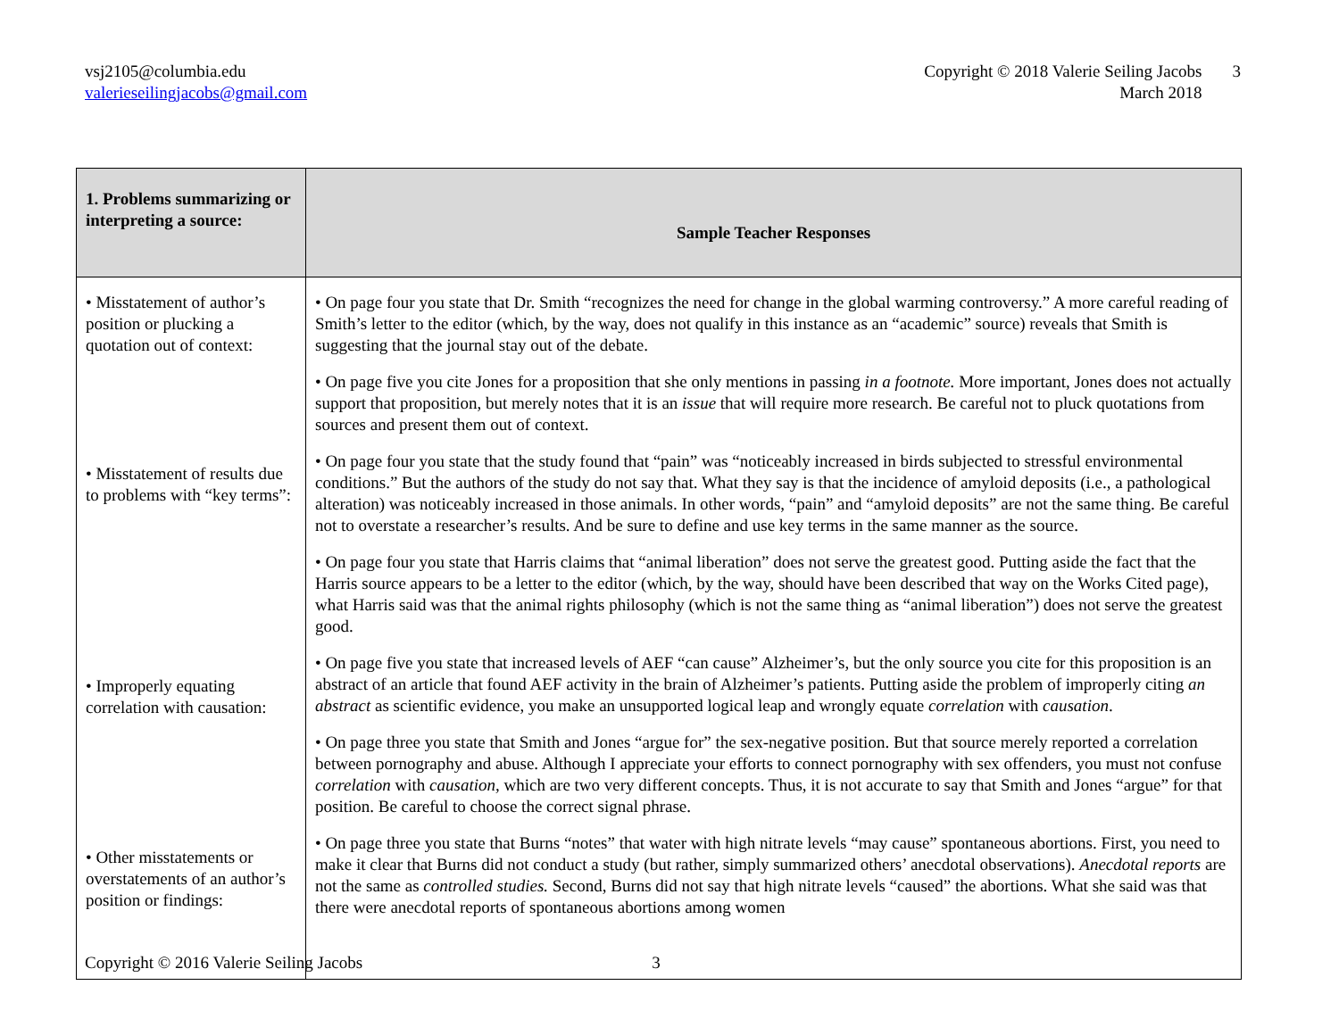vsj2105@columbia.edu
valerieseilingjacobs@gmail.com
Copyright © 2018 Valerie Seiling Jacobs
March 2018
3
| 1. Problems summarizing or interpreting a source: | Sample Teacher Responses |
| --- | --- |
| • Misstatement of author’s position or plucking a quotation out of context: • Misstatement of results due to problems with “key terms”: • Improperly equating correlation with causation: • Other misstatements or overstatements of an author’s position or findings: | • On page four you state that Dr. Smith “recognizes the need for change in the global warming controversy.” A more careful reading of Smith’s letter to the editor (which, by the way, does not qualify in this instance as an “academic” source) reveals that Smith is suggesting that the journal stay out of the debate. • On page five you cite Jones for a proposition that she only mentions in passing in a footnote. More important, Jones does not actually support that proposition, but merely notes that it is an issue that will require more research. Be careful not to pluck quotations from sources and present them out of context. • On page four you state that the study found that “pain” was “noticeably increased in birds subjected to stressful environmental conditions.” But the authors of the study do not say that. What they say is that the incidence of amyloid deposits (i.e., a pathological alteration) was noticeably increased in those animals. In other words, “pain” and “amyloid deposits” are not the same thing. Be careful not to overstate a researcher’s results. And be sure to define and use key terms in the same manner as the source. • On page four you state that Harris claims that “animal liberation” does not serve the greatest good. Putting aside the fact that the Harris source appears to be a letter to the editor (which, by the way, should have been described that way on the Works Cited page), what Harris said was that the animal rights philosophy (which is not the same thing as “animal liberation”) does not serve the greatest good. • On page five you state that increased levels of AEF “can cause” Alzheimer’s, but the only source you cite for this proposition is an abstract of an article that found AEF activity in the brain of Alzheimer’s patients. Putting aside the problem of improperly citing an abstract as scientific evidence, you make an unsupported logical leap and wrongly equate correlation with causation . • On page three you state that Smith and Jones “argue for” the sex-negative position. But that source merely reported a correlation between pornography and abuse. Although I appreciate your efforts to connect pornography with sex offenders, you must not confuse correlation with causation, which are two very different concepts. Thus, it is not accurate to say that Smith and Jones “argue” for that position. Be careful to choose the correct signal phrase. • On page three you state that Burns “notes” that water with high nitrate levels “may cause” spontaneous abortions. First, you need to make it clear that Burns did not conduct a study (but rather, simply summarized others’ anecdotal observations). Anecdotal reports are not the same as controlled studies. Second, Burns did not say that high nitrate levels “caused” the abortions. What she said was that there were anecdotal reports of spontaneous abortions among women |
Copyright © 2016 Valerie Seiling Jacobs 3